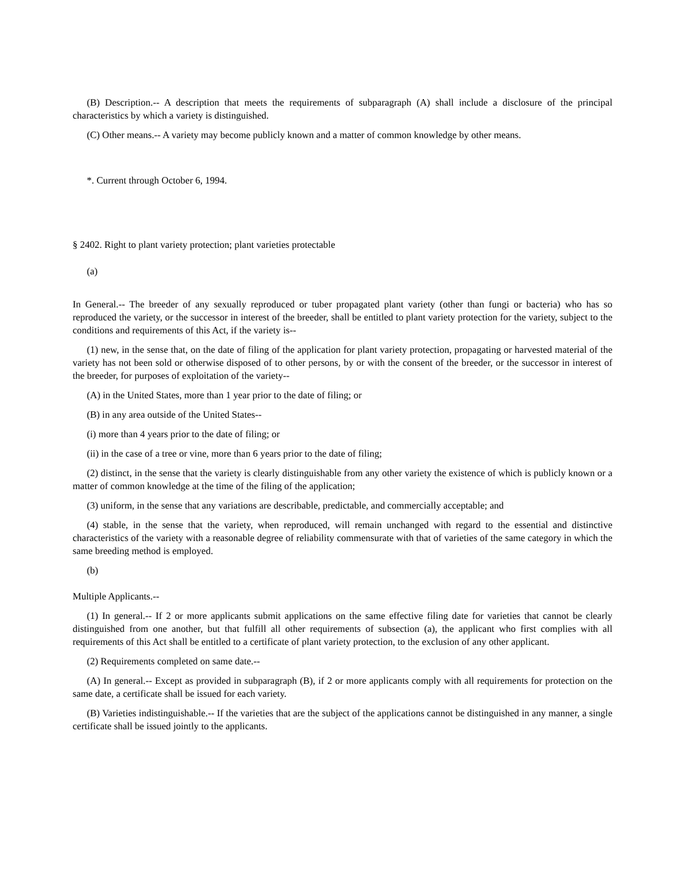(B) Description.-- A description that meets the requirements of subparagraph (A) shall include a disclosure of the principal characteristics by which a variety is distinguished.
(C) Other means.-- A variety may become publicly known and a matter of common knowledge by other means.
*. Current through October 6, 1994.
§ 2402. Right to plant variety protection; plant varieties protectable
(a)
In General.-- The breeder of any sexually reproduced or tuber propagated plant variety (other than fungi or bacteria) who has so reproduced the variety, or the successor in interest of the breeder, shall be entitled to plant variety protection for the variety, subject to the conditions and requirements of this Act, if the variety is--
(1) new, in the sense that, on the date of filing of the application for plant variety protection, propagating or harvested material of the variety has not been sold or otherwise disposed of to other persons, by or with the consent of the breeder, or the successor in interest of the breeder, for purposes of exploitation of the variety--
(A) in the United States, more than 1 year prior to the date of filing; or
(B) in any area outside of the United States--
(i) more than 4 years prior to the date of filing; or
(ii) in the case of a tree or vine, more than 6 years prior to the date of filing;
(2) distinct, in the sense that the variety is clearly distinguishable from any other variety the existence of which is publicly known or a matter of common knowledge at the time of the filing of the application;
(3) uniform, in the sense that any variations are describable, predictable, and commercially acceptable; and
(4) stable, in the sense that the variety, when reproduced, will remain unchanged with regard to the essential and distinctive characteristics of the variety with a reasonable degree of reliability commensurate with that of varieties of the same category in which the same breeding method is employed.
(b)
Multiple Applicants.--
(1) In general.-- If 2 or more applicants submit applications on the same effective filing date for varieties that cannot be clearly distinguished from one another, but that fulfill all other requirements of subsection (a), the applicant who first complies with all requirements of this Act shall be entitled to a certificate of plant variety protection, to the exclusion of any other applicant.
(2) Requirements completed on same date.--
(A) In general.-- Except as provided in subparagraph (B), if 2 or more applicants comply with all requirements for protection on the same date, a certificate shall be issued for each variety.
(B) Varieties indistinguishable.-- If the varieties that are the subject of the applications cannot be distinguished in any manner, a single certificate shall be issued jointly to the applicants.